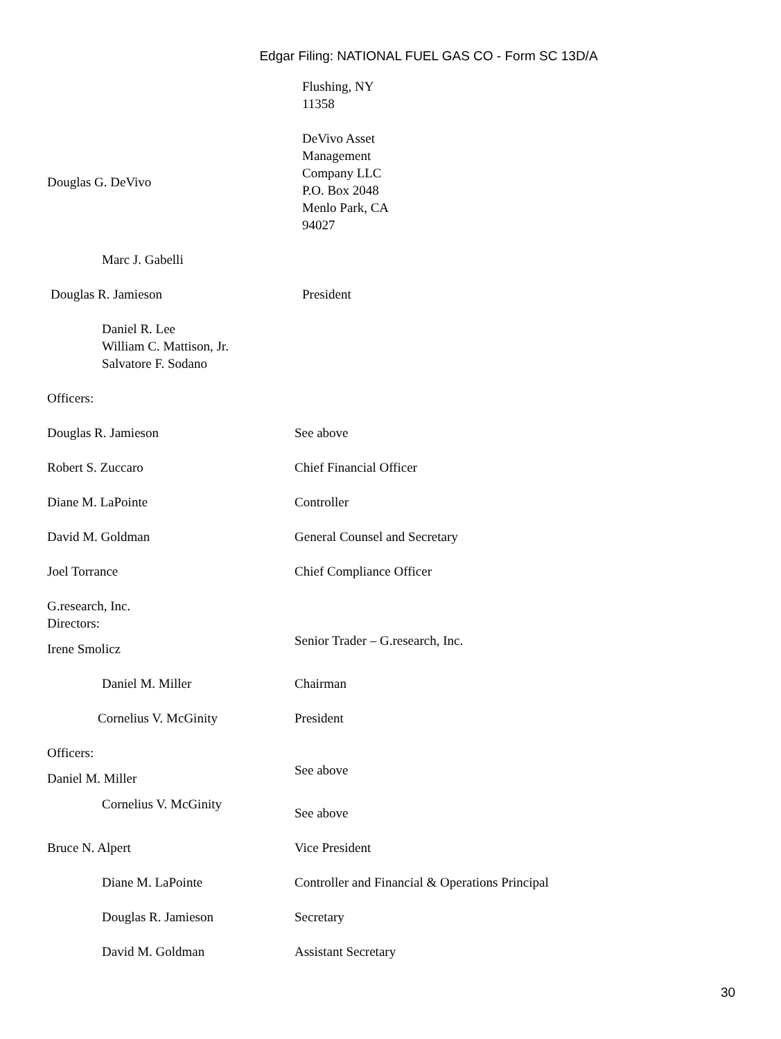Edgar Filing: NATIONAL FUEL GAS CO - Form SC 13D/A
| | Flushing, NY 11358 |
| Douglas G. DeVivo | DeVivo Asset Management Company LLC P.O. Box 2048 Menlo Park, CA 94027 |
| Marc J. Gabelli | |
| Douglas R. Jamieson | President |
| Daniel R. Lee William C. Mattison, Jr. Salvatore F. Sodano | |
| Officers: | |
| Douglas R. Jamieson | See above |
| Robert S. Zuccaro | Chief Financial Officer |
| Diane M. LaPointe | Controller |
| David M. Goldman | General Counsel and Secretary |
| Joel Torrance | Chief Compliance Officer |
| G.research, Inc. Directors: | |
| Irene Smolicz | Senior Trader – G.research, Inc. |
| Daniel M. Miller | Chairman |
| Cornelius V. McGinity | President |
| Officers: | |
| Daniel M. Miller | See above |
| Cornelius V. McGinity | See above |
| Bruce N. Alpert | Vice President |
| Diane M. LaPointe | Controller and Financial & Operations Principal |
| Douglas R. Jamieson | Secretary |
| David M. Goldman | Assistant Secretary |
30